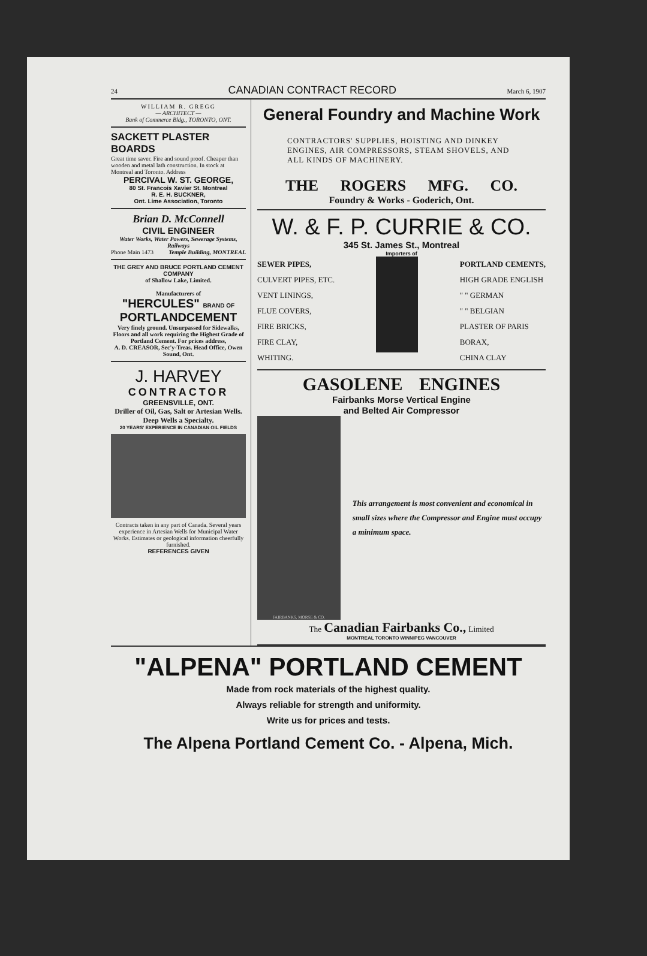24 CANADIAN CONTRACT RECORD March 6, 1907
WILLIAM R. GREGG
— ARCHITECT —
Bank of Commerce Bldg., TORONTO, ONT.
SACKETT PLASTER BOARDS
Great time saver. Fire and sound proof. Cheaper than wooden and metal lath construction. In stock at Montreal and Toronto. Address
PERCIVAL W. ST. GEORGE,
80 St. Francois Xavier St. Montreal
R. E. H. BUCKNER,
Ont. Lime Association, Toronto
Brian D. McConnell
CIVIL ENGINEER
Water Works, Water Powers, Sewerage Systems, Railways
Phone Main 1473 Temple Building, MONTREAL
THE GREY AND BRUCE PORTLAND CEMENT COMPANY
of Shallow Lake, Limited.
Manufacturers of
"HERCULES" BRAND OF PORTLANDCEMENT
Very finely ground. Unsurpassed for Sidewalks, Floors and all work requiring the Highest Grade of Portland Cement. For prices address,
A. D. CREASOR, Sec'y-Treas. Head Office, Owen Sound, Ont.
J. HARVEY
CONTRACTOR
GREENSVILLE, ONT.
Driller of Oil, Gas, Salt or Artesian Wells. Deep Wells a Specialty.
20 YEARS' EXPERIENCE IN CANADIAN OIL FIELDS
Contracts taken in any part of Canada. Several years experience in Artesian Wells for Municipal Water Works. Estimates or geological information cheerfully furnished.
REFERENCES GIVEN
General Foundry and Machine Work
CONTRACTORS' SUPPLIES, HOISTING AND DINKEY ENGINES, AIR COMPRESSORS, STEAM SHOVELS, AND ALL KINDS OF MACHINERY.
THE ROGERS MFG. CO.
Foundry & Works - Goderich, Ont.
W. & F. P. CURRIE & CO.
345 St. James St., Montreal
Importers of
SEWER PIPES,
CULVERT PIPES, ETC.
VENT LININGS,
FLUE COVERS,
FIRE BRICKS,
FIRE CLAY,
WHITING.
PORTLAND CEMENTS,
HIGH GRADE ENGLISH
" " GERMAN
" " BELGIAN
PLASTER OF PARIS
BORAX,
CHINA CLAY
GASOLENE ENGINES
Fairbanks Morse Vertical Engine
and Belted Air Compressor
FAIRBANKS, MORSE & CO.
This arrangement is most convenient and economical in small sizes where the Compressor and Engine must occupy a minimum space.
The Canadian Fairbanks Co., Limited
MONTREAL TORONTO WINNIPEG VANCOUVER
"ALPENA" PORTLAND CEMENT
Made from rock materials of the highest quality.
Always reliable for strength and uniformity.
Write us for prices and tests.
The Alpena Portland Cement Co. - Alpena, Mich.